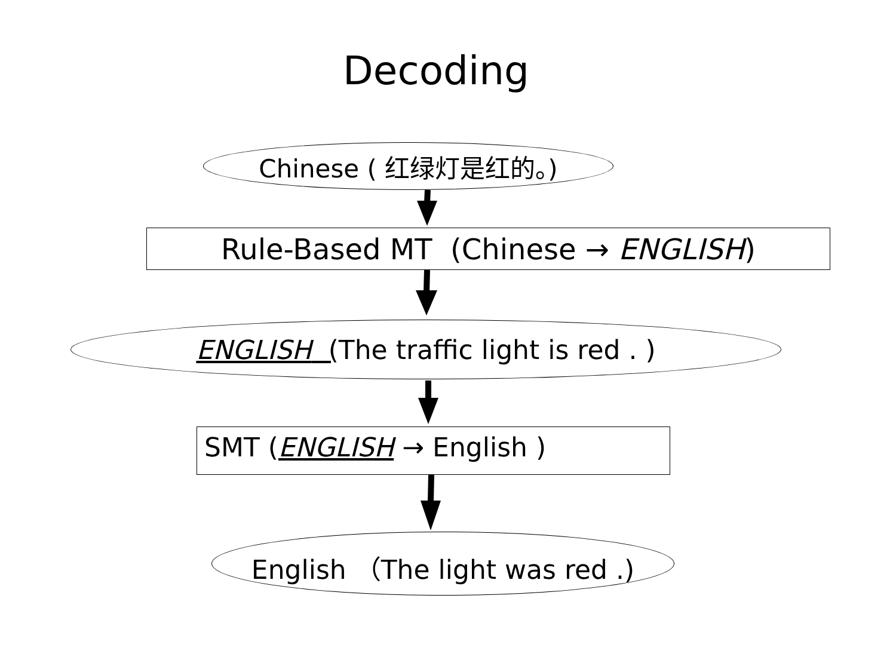Decoding
Chinese ( 红绿灯是红的。)
Rule-Based MT (Chinese → ENGLISH )
ENGLISH (The traffic light is red . )
SMT (ENGLISH → English )
English （The light was red .)